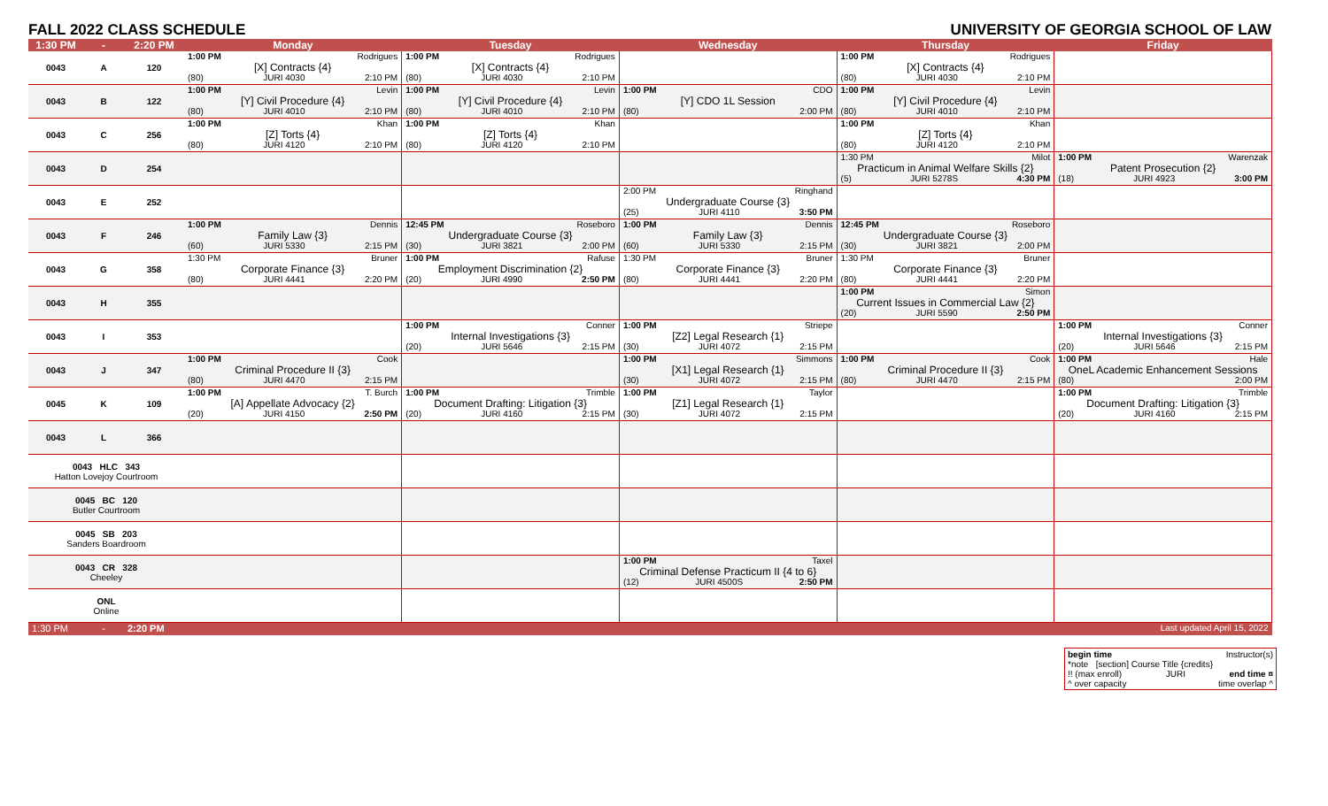FALL 2022 CLASS SCHEDULE UNIVERSITY OF GEORGIA SCHOOL OF LAW
| 1:30 PM | - | 2:20 PM | Monday | Tuesday | Wednesday | Thursday | Friday |
| --- | --- | --- | --- | --- | --- | --- | --- |
| 0043 | A | 120 | 1:00 PM Rodrigues [X] Contracts {4} (80) JURI 4030 2:10 PM | 1:00 PM Rodrigues [X] Contracts {4} (80) JURI 4030 2:10 PM | | 1:00 PM Rodrigues [X] Contracts {4} (80) JURI 4030 2:10 PM | |
| 0043 | B | 122 | 1:00 PM Levin [Y] Civil Procedure {4} (80) JURI 4010 2:10 PM | 1:00 PM Levin [Y] Civil Procedure {4} (80) JURI 4010 2:10 PM | 1:00 PM CDO [Y] CDO 1L Session (80) 2:00 PM | 1:00 PM Levin [Y] Civil Procedure {4} (80) JURI 4010 2:10 PM | |
| 0043 | C | 256 | 1:00 PM Khan [Z] Torts {4} (80) JURI 4120 2:10 PM | 1:00 PM Khan [Z] Torts {4} (80) JURI 4120 2:10 PM | | 1:00 PM Khan [Z] Torts {4} (80) JURI 4120 2:10 PM | |
| 0043 | D | 254 | | | | 1:30 PM Milot Practicum in Animal Welfare Skills {2} (5) JURI 5278S 4:30 PM | 1:00 PM Warenzak Patent Prosecution {2} (18) JURI 4923 3:00 PM |
| 0043 | E | 252 | | | 2:00 PM Ringhand Undergraduate Course {3} (25) JURI 4110 3:50 PM | | |
| 0043 | F | 246 | 1:00 PM Dennis Family Law {3} (60) JURI 5330 2:15 PM | 12:45 PM Roseboro Undergraduate Course {3} (30) JURI 3821 2:00 PM | 1:00 PM Dennis Family Law {3} (60) JURI 5330 2:15 PM | 12:45 PM Roseboro Undergraduate Course {3} (30) JURI 3821 2:00 PM | |
| 0043 | G | 358 | 1:30 PM Bruner Corporate Finance {3} (80) JURI 4441 2:20 PM | 1:00 PM Rafuse Employment Discrimination {2} (20) JURI 4990 2:50 PM | 1:30 PM Bruner Corporate Finance {3} (80) JURI 4441 2:20 PM | 1:30 PM Bruner Corporate Finance {3} (80) JURI 4441 2:20 PM | |
| 0043 | H | 355 | | | | 1:00 PM Simon Current Issues in Commercial Law {2} (20) JURI 5590 2:50 PM | |
| 0043 | I | 353 | | 1:00 PM Conner Internal Investigations {3} (20) JURI 5646 2:15 PM | 1:00 PM Striepe [Z2] Legal Research {1} (30) JURI 4072 2:15 PM | | 1:00 PM Conner Internal Investigations {3} (20) JURI 5646 2:15 PM |
| 0043 | J | 347 | 1:00 PM Cook Criminal Procedure II {3} (80) JURI 4470 2:15 PM | | 1:00 PM Simmons [X1] Legal Research {1} (30) JURI 4072 2:15 PM | 1:00 PM Cook Criminal Procedure II {3} (80) JURI 4470 2:15 PM | 1:00 PM Hale OneL Academic Enhancement Sessions (80) 2:00 PM |
| 0045 | K | 109 | 1:00 PM T. Burch [A] Appellate Advocacy {2} (20) JURI 4150 2:50 PM | 1:00 PM Trimble Document Drafting: Litigation {3} (20) JURI 4160 2:15 PM | 1:00 PM Taylor [Z1] Legal Research {1} (30) JURI 4072 2:15 PM | | 1:00 PM Trimble Document Drafting: Litigation {3} (20) JURI 4160 2:15 PM |
| 0043 | L | 366 | | | | | |
| 0043 HLC 343 Hatton Lovejoy Courtroom | | | | | | | |
| 0045 BC 120 Butler Courtroom | | | | | | | |
| 0045 SB 203 Sanders Boardroom | | | | | | | |
| 0043 CR 328 Cheeley | | | | | 1:00 PM Taxel Criminal Defense Practicum II {4 to 6} (12) JURI 4500S 2:50 PM | | |
| ONL Online | | | | | | | |
| 1:30 PM | - | 2:20 PM | | | | | Last updated April 15, 2022 |
begin time Instructor(s)
*note [section] Course Title {credits}
!! (max enroll) JURI end time ¤
^ over capacity time overlap ^